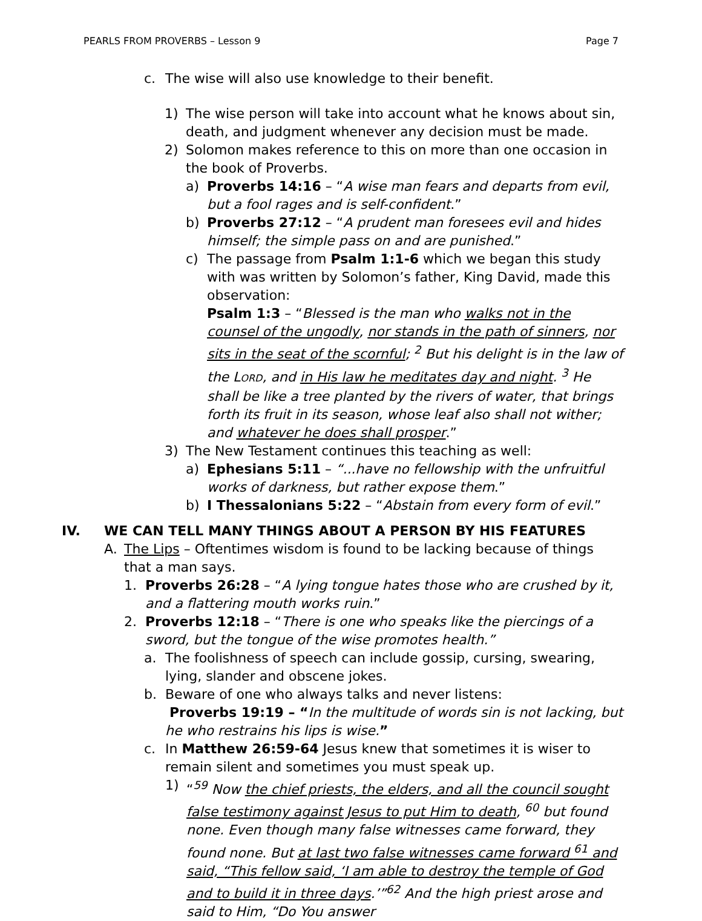PEARLS FROM PROVERBS – Lesson 9 Page 7
c. The wise will also use knowledge to their benefit.
1) The wise person will take into account what he knows about sin, death, and judgment whenever any decision must be made.
2) Solomon makes reference to this on more than one occasion in the book of Proverbs.
a) Proverbs 14:16 – “A wise man fears and departs from evil, but a fool rages and is self-confident.”
b) Proverbs 27:12 – “A prudent man foresees evil and hides himself; the simple pass on and are punished.”
c) The passage from Psalm 1:1-6 which we began this study with was written by Solomon’s father, King David, made this observation:
Psalm 1:3 – “Blessed is the man who walks not in the counsel of the ungodly, nor stands in the path of sinners, nor sits in the seat of the scornful; <sup>2</sup> But his delight is in the law of the LORD, and in His law he meditates day and night. <sup>3</sup> He shall be like a tree planted by the rivers of water, that brings forth its fruit in its season, whose leaf also shall not wither; and whatever he does shall prosper.”
3) The New Testament continues this teaching as well:
a) Ephesians 5:11 – “...have no fellowship with the unfruitful works of darkness, but rather expose them.”
b) I Thessalonians 5:22 – “Abstain from every form of evil.”
IV. WE CAN TELL MANY THINGS ABOUT A PERSON BY HIS FEATURES
A. The Lips – Oftentimes wisdom is found to be lacking because of things that a man says.
1. Proverbs 26:28 – “A lying tongue hates those who are crushed by it, and a flattering mouth works ruin.”
2. Proverbs 12:18 – “There is one who speaks like the piercings of a sword, but the tongue of the wise promotes health.”
a. The foolishness of speech can include gossip, cursing, swearing, lying, slander and obscene jokes.
b. Beware of one who always talks and never listens:
Proverbs 19:19 – “In the multitude of words sin is not lacking, but he who restrains his lips is wise.”
c. In Matthew 26:59-64 Jesus knew that sometimes it is wiser to remain silent and sometimes you must speak up.
1) “<sup>59</sup> Now the chief priests, the elders, and all the council sought false testimony against Jesus to put Him to death, <sup>60</sup> but found none. Even though many false witnesses came forward, they found none. But at last two false witnesses came forward <sup>61</sup> and said, “This fellow said, ‘I am able to destroy the temple of God and to build it in three days.’”<sup>62</sup> And the high priest arose and said to Him, “Do You answer